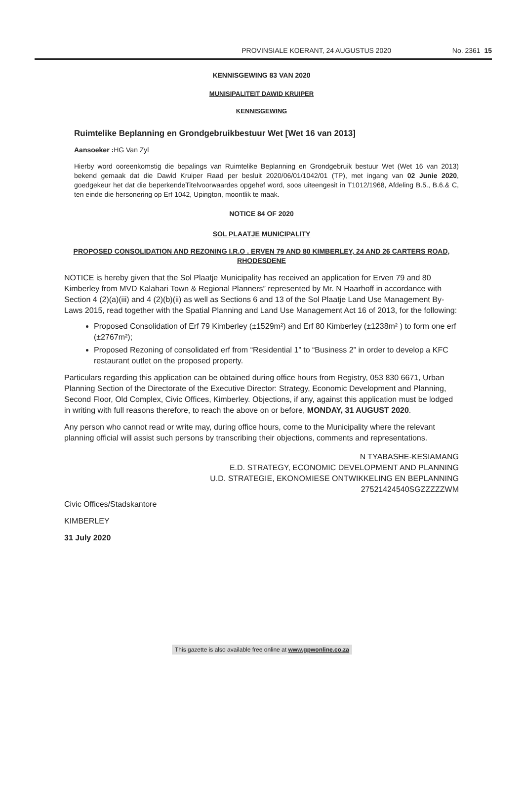PROVINSIALE KOERANT, 24 AUGUSTUS 2020 No. 2361 15
KENNISGEWING 83 VAN 2020
MUNISIPALITEIT DAWID KRUIPER
KENNISGEWING
Ruimtelike Beplanning en Grondgebruikbestuur Wet [Wet 16 van 2013]
Aansoeker : HG Van Zyl
Hierby word ooreenkomstig die bepalings van Ruimtelike Beplanning en Grondgebruik bestuur Wet (Wet 16 van 2013) bekend gemaak dat die Dawid Kruiper Raad per besluit 2020/06/01/1042/01 (TP), met ingang van 02 Junie 2020, goedgekeur het dat die beperkendeTitelvoorwaardes opgehef word, soos uiteengesit in T1012/1968, Afdeling B.5., B.6.& C, ten einde die hersonering op Erf 1042, Upington, moontlik te maak.
NOTICE 84 OF 2020
SOL PLAATJE MUNICIPALITY
PROPOSED CONSOLIDATION AND REZONING I.R.O . ERVEN 79 AND 80 KIMBERLEY, 24 AND 26 CARTERS ROAD, RHODESDENE
NOTICE is hereby given that the Sol Plaatje Municipality has received an application for Erven 79 and 80 Kimberley from MVD Kalahari Town & Regional Planners” represented by Mr. N Haarhoff in accordance with Section 4 (2)(a)(iii) and 4 (2)(b)(ii) as well as Sections 6 and 13 of the Sol Plaatje Land Use Management By-Laws 2015, read together with the Spatial Planning and Land Use Management Act 16 of 2013, for the following:
Proposed Consolidation of Erf 79 Kimberley (±1529m²) and Erf 80 Kimberley (±1238m² ) to form one erf (±2767m²);
Proposed Rezoning of consolidated erf from “Residential 1” to “Business 2” in order to develop a KFC restaurant outlet on the proposed property.
Particulars regarding this application can be obtained during office hours from Registry, 053 830 6671, Urban Planning Section of the Directorate of the Executive Director: Strategy, Economic Development and Planning, Second Floor, Old Complex, Civic Offices, Kimberley. Objections, if any, against this application must be lodged in writing with full reasons therefore, to reach the above on or before, MONDAY, 31 AUGUST 2020.
Any person who cannot read or write may, during office hours, come to the Municipality where the relevant planning official will assist such persons by transcribing their objections, comments and representations.
N TYABASHE-KESIAMANG
E.D. STRATEGY, ECONOMIC DEVELOPMENT AND PLANNING
U.D. STRATEGIE, EKONOMIESE ONTWIKKELING EN BEPLANNING
27521424540SGZZZZZWM
Civic Offices/Stadskantore
KIMBERLEY
31 July 2020
This gazette is also available free online at www.gpwonline.co.za